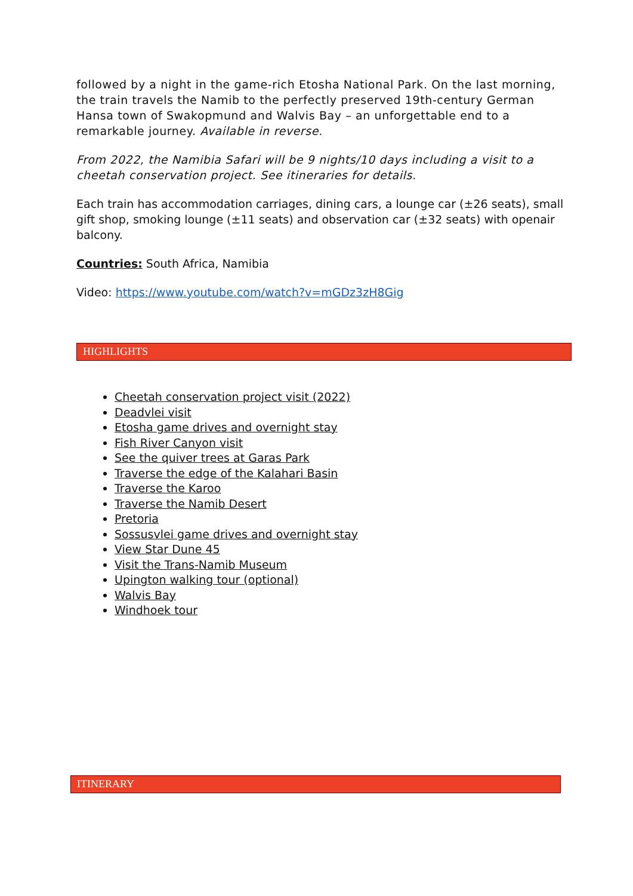followed by a night in the game-rich Etosha National Park. On the last morning, the train travels the Namib to the perfectly preserved 19th-century German Hansa town of Swakopmund and Walvis Bay – an unforgettable end to a remarkable journey. Available in reverse.
From 2022, the Namibia Safari will be 9 nights/10 days including a visit to a cheetah conservation project. See itineraries for details.
Each train has accommodation carriages, dining cars, a lounge car (±26 seats), small gift shop, smoking lounge (±11 seats) and observation car (±32 seats) with openair balcony.
Countries: South Africa, Namibia
Video: https://www.youtube.com/watch?v=mGDz3zH8Gig
HIGHLIGHTS
Cheetah conservation project visit (2022)
Deadvlei visit
Etosha game drives and overnight stay
Fish River Canyon visit
See the quiver trees at Garas Park
Traverse the edge of the Kalahari Basin
Traverse the Karoo
Traverse the Namib Desert
Pretoria
Sossusvlei game drives and overnight stay
View Star Dune 45
Visit the Trans-Namib Museum
Upington walking tour (optional)
Walvis Bay
Windhoek tour
ITINERARY